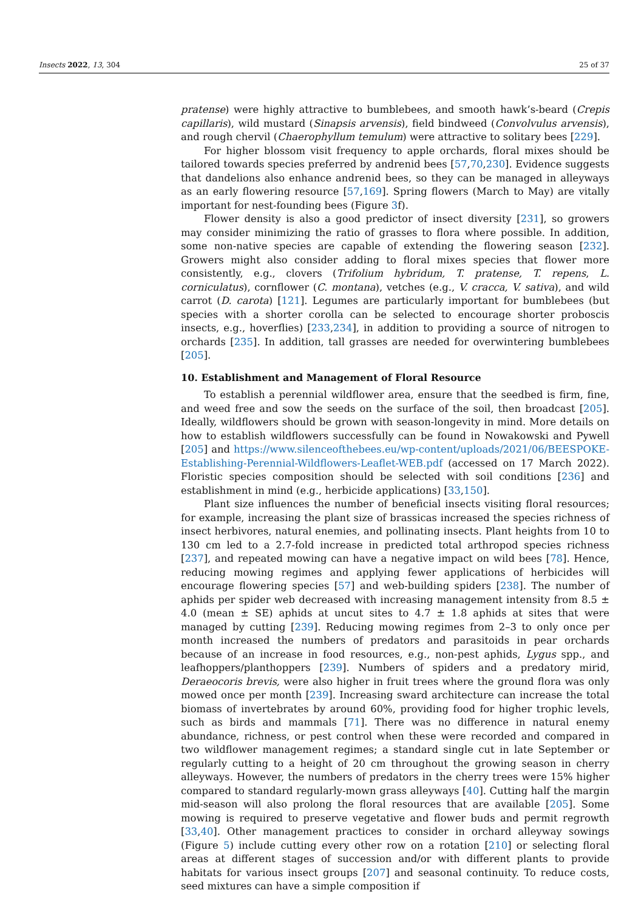Insects 2022, 13, 304 25 of 37
pratense) were highly attractive to bumblebees, and smooth hawk’s-beard (Crepis capillaris), wild mustard (Sinapsis arvensis), field bindweed (Convolvulus arvensis), and rough chervil (Chaerophyllum temulum) were attractive to solitary bees [229].
For higher blossom visit frequency to apple orchards, floral mixes should be tailored towards species preferred by andrenid bees [57,70,230]. Evidence suggests that dandelions also enhance andrenid bees, so they can be managed in alleyways as an early flowering resource [57,169]. Spring flowers (March to May) are vitally important for nest-founding bees (Figure 3f).
Flower density is also a good predictor of insect diversity [231], so growers may consider minimizing the ratio of grasses to flora where possible. In addition, some non-native species are capable of extending the flowering season [232]. Growers might also consider adding to floral mixes species that flower more consistently, e.g., clovers (Trifolium hybridum, T. pratense, T. repens, L. corniculatus), cornflower (C. montana), vetches (e.g., V. cracca, V. sativa), and wild carrot (D. carota) [121]. Legumes are particularly important for bumblebees (but species with a shorter corolla can be selected to encourage shorter proboscis insects, e.g., hoverflies) [233,234], in addition to providing a source of nitrogen to orchards [235]. In addition, tall grasses are needed for overwintering bumblebees [205].
10. Establishment and Management of Floral Resource
To establish a perennial wildflower area, ensure that the seedbed is firm, fine, and weed free and sow the seeds on the surface of the soil, then broadcast [205]. Ideally, wildflowers should be grown with season-longevity in mind. More details on how to establish wildflowers successfully can be found in Nowakowski and Pywell [205] and https://www.silenceofthebees.eu/wp-content/uploads/2021/06/BEESPOKE-Establishing-Perennial-Wildflowers-Leaflet-WEB.pdf (accessed on 17 March 2022). Floristic species composition should be selected with soil conditions [236] and establishment in mind (e.g., herbicide applications) [33,150].
Plant size influences the number of beneficial insects visiting floral resources; for example, increasing the plant size of brassicas increased the species richness of insect herbivores, natural enemies, and pollinating insects. Plant heights from 10 to 130 cm led to a 2.7-fold increase in predicted total arthropod species richness [237], and repeated mowing can have a negative impact on wild bees [78]. Hence, reducing mowing regimes and applying fewer applications of herbicides will encourage flowering species [57] and web-building spiders [238]. The number of aphids per spider web decreased with increasing management intensity from 8.5 ± 4.0 (mean ± SE) aphids at uncut sites to 4.7 ± 1.8 aphids at sites that were managed by cutting [239]. Reducing mowing regimes from 2–3 to only once per month increased the numbers of predators and parasitoids in pear orchards because of an increase in food resources, e.g., non-pest aphids, Lygus spp., and leafhoppers/planthoppers [239]. Numbers of spiders and a predatory mirid, Deraeocoris brevis, were also higher in fruit trees where the ground flora was only mowed once per month [239]. Increasing sward architecture can increase the total biomass of invertebrates by around 60%, providing food for higher trophic levels, such as birds and mammals [71]. There was no difference in natural enemy abundance, richness, or pest control when these were recorded and compared in two wildflower management regimes; a standard single cut in late September or regularly cutting to a height of 20 cm throughout the growing season in cherry alleyways. However, the numbers of predators in the cherry trees were 15% higher compared to standard regularly-mown grass alleyways [40]. Cutting half the margin mid-season will also prolong the floral resources that are available [205]. Some mowing is required to preserve vegetative and flower buds and permit regrowth [33,40]. Other management practices to consider in orchard alleyway sowings (Figure 5) include cutting every other row on a rotation [210] or selecting floral areas at different stages of succession and/or with different plants to provide habitats for various insect groups [207] and seasonal continuity. To reduce costs, seed mixtures can have a simple composition if